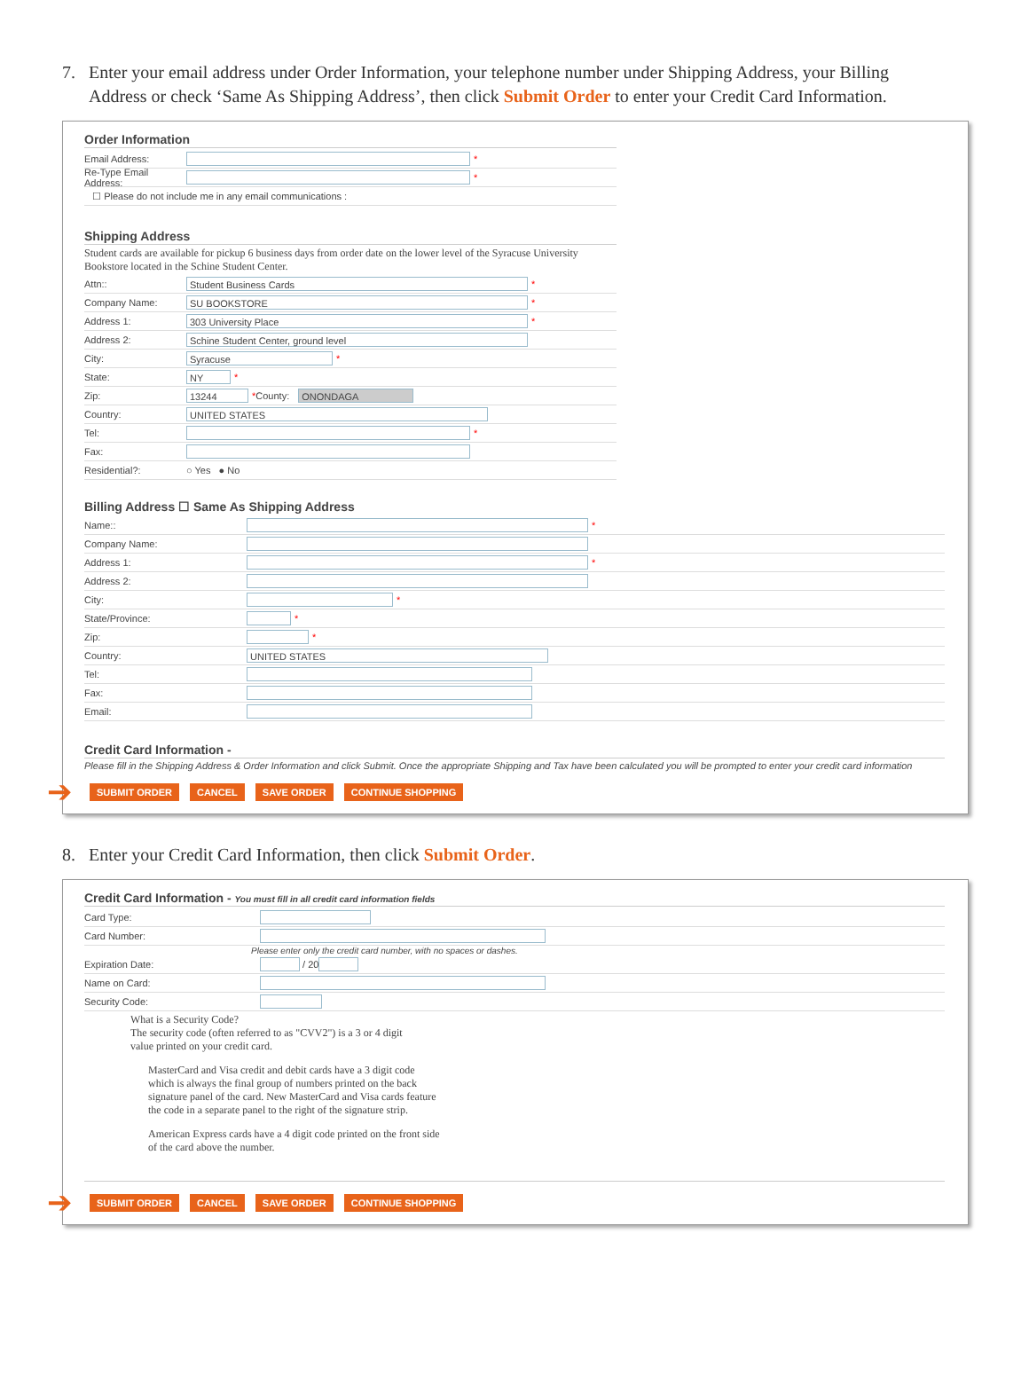7. Enter your email address under Order Information, your telephone number under Shipping Address, your Billing
Address or check ‘Same As Shipping Address’, then click Submit Order to enter your Credit Card Information.
Order Information
Email Address: *
Re-Type Email Address: *
☐ Please do not include me in any email communications :
Shipping Address
Student cards are available for pickup 6 business days from order date on the lower level of the Syracuse University Bookstore located in the Schine Student Center.
Attn:: Student Business Cards *
Company Name: SU BOOKSTORE *
Address 1: 303 University Place *
Address 2: Schine Student Center, ground level
City: Syracuse *
State: NY *
Zip: 13244 * County: ONONDAGA
Country: UNITED STATES
Tel: *
Fax:
Residential?: ○ Yes ● No
Billing Address ☐ Same As Shipping Address
Name:: *
Company Name:
Address 1: *
Address 2:
City: *
State/Province: *
Zip: *
Country: UNITED STATES
Tel:
Fax:
Email:
Credit Card Information -
Please fill in the Shipping Address & Order Information and click Submit. Once the appropriate Shipping and Tax have been calculated you will be prompted to enter your credit card information
➔ SUBMIT ORDER CANCEL SAVE ORDER CONTINUE SHOPPING
8. Enter your Credit Card Information, then click Submit Order.
Credit Card Information - You must fill in all credit card information fields
Card Type:
Card Number:
Please enter only the credit card number, with no spaces or dashes.
Expiration Date: / 20
Name on Card:
Security Code:
What is a Security Code?
The security code (often referred to as "CVV2") is a 3 or 4 digit
value printed on your credit card.
MasterCard and Visa credit and debit cards have a 3 digit code
which is always the final group of numbers printed on the back
signature panel of the card. New MasterCard and Visa cards feature
the code in a separate panel to the right of the signature strip.
American Express cards have a 4 digit code printed on the front side
of the card above the number.
➔ SUBMIT ORDER CANCEL SAVE ORDER CONTINUE SHOPPING